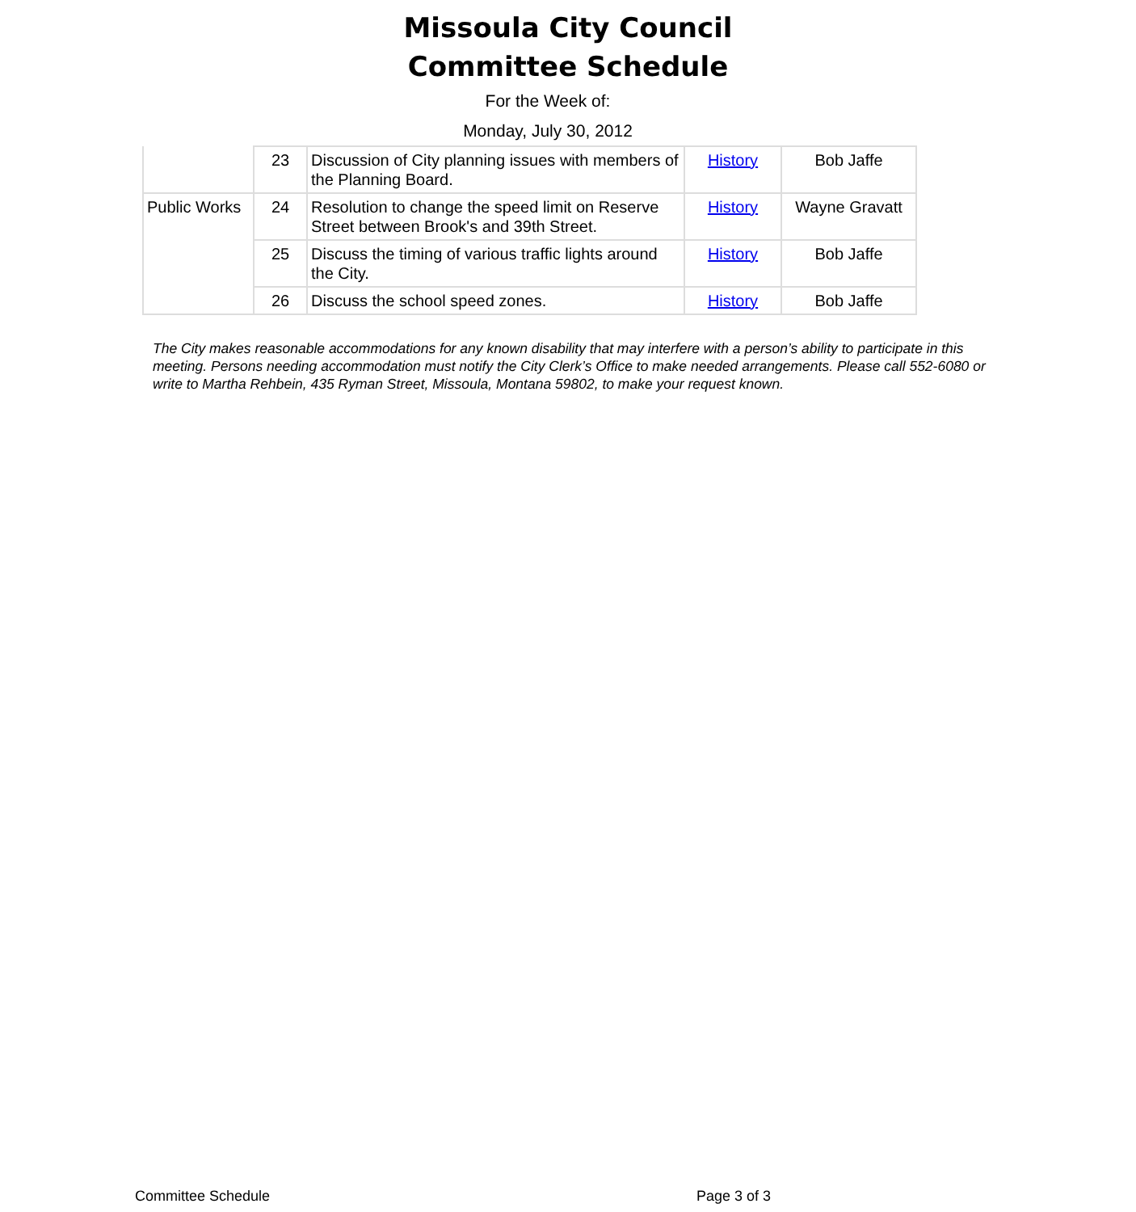Missoula City Council
Committee Schedule
For the Week of:
Monday, July 30, 2012
| | 23 | Discussion of City planning issues with members of the Planning Board. | History | Bob Jaffe |
| Public Works | 24 | Resolution to change the speed limit on Reserve Street between Brook's and 39th Street. | History | Wayne Gravatt |
| | 25 | Discuss the timing of various traffic lights around the City. | History | Bob Jaffe |
| | 26 | Discuss the school speed zones. | History | Bob Jaffe |
The City makes reasonable accommodations for any known disability that may interfere with a person’s ability to participate in this meeting. Persons needing accommodation must notify the City Clerk’s Office to make needed arrangements. Please call 552-6080 or write to Martha Rehbein, 435 Ryman Street, Missoula, Montana 59802, to make your request known.
Committee Schedule Page 3 of 3